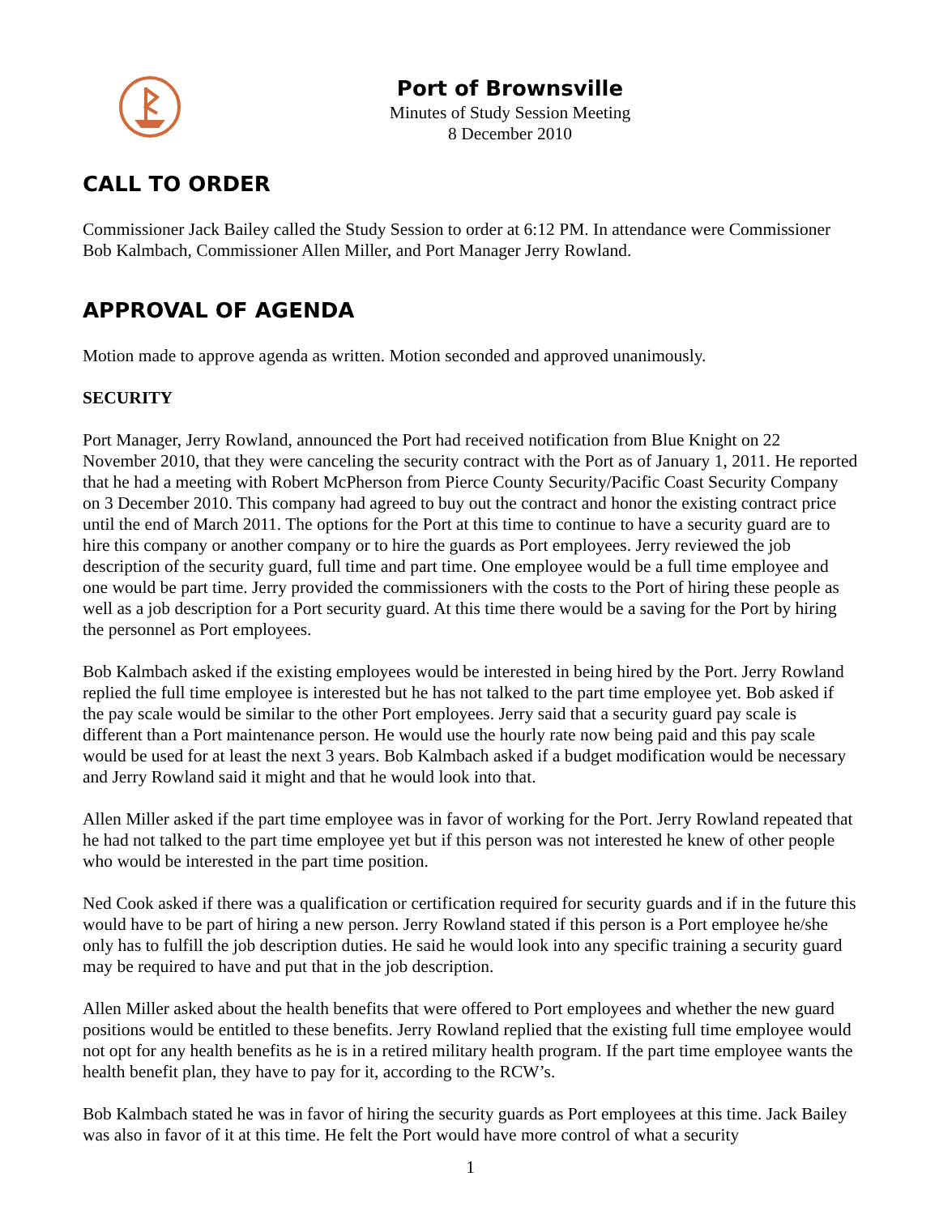Port of Brownsville
Minutes of Study Session Meeting
8 December 2010
CALL TO ORDER
Commissioner Jack Bailey called the Study Session to order at 6:12 PM. In attendance were Commissioner Bob Kalmbach, Commissioner Allen Miller, and Port Manager Jerry Rowland.
APPROVAL OF AGENDA
Motion made to approve agenda as written. Motion seconded and approved unanimously.
SECURITY
Port Manager, Jerry Rowland, announced the Port had received notification from Blue Knight on 22 November 2010, that they were canceling the security contract with the Port as of January 1, 2011. He reported that he had a meeting with Robert McPherson from Pierce County Security/Pacific Coast Security Company on 3 December 2010. This company had agreed to buy out the contract and honor the existing contract price until the end of March 2011. The options for the Port at this time to continue to have a security guard are to hire this company or another company or to hire the guards as Port employees. Jerry reviewed the job description of the security guard, full time and part time. One employee would be a full time employee and one would be part time. Jerry provided the commissioners with the costs to the Port of hiring these people as well as a job description for a Port security guard. At this time there would be a saving for the Port by hiring the personnel as Port employees.
Bob Kalmbach asked if the existing employees would be interested in being hired by the Port. Jerry Rowland replied the full time employee is interested but he has not talked to the part time employee yet. Bob asked if the pay scale would be similar to the other Port employees. Jerry said that a security guard pay scale is different than a Port maintenance person. He would use the hourly rate now being paid and this pay scale would be used for at least the next 3 years. Bob Kalmbach asked if a budget modification would be necessary and Jerry Rowland said it might and that he would look into that.
Allen Miller asked if the part time employee was in favor of working for the Port. Jerry Rowland repeated that he had not talked to the part time employee yet but if this person was not interested he knew of other people who would be interested in the part time position.
Ned Cook asked if there was a qualification or certification required for security guards and if in the future this would have to be part of hiring a new person. Jerry Rowland stated if this person is a Port employee he/she only has to fulfill the job description duties. He said he would look into any specific training a security guard may be required to have and put that in the job description.
Allen Miller asked about the health benefits that were offered to Port employees and whether the new guard positions would be entitled to these benefits. Jerry Rowland replied that the existing full time employee would not opt for any health benefits as he is in a retired military health program. If the part time employee wants the health benefit plan, they have to pay for it, according to the RCW’s.
Bob Kalmbach stated he was in favor of hiring the security guards as Port employees at this time. Jack Bailey was also in favor of it at this time. He felt the Port would have more control of what a security
1